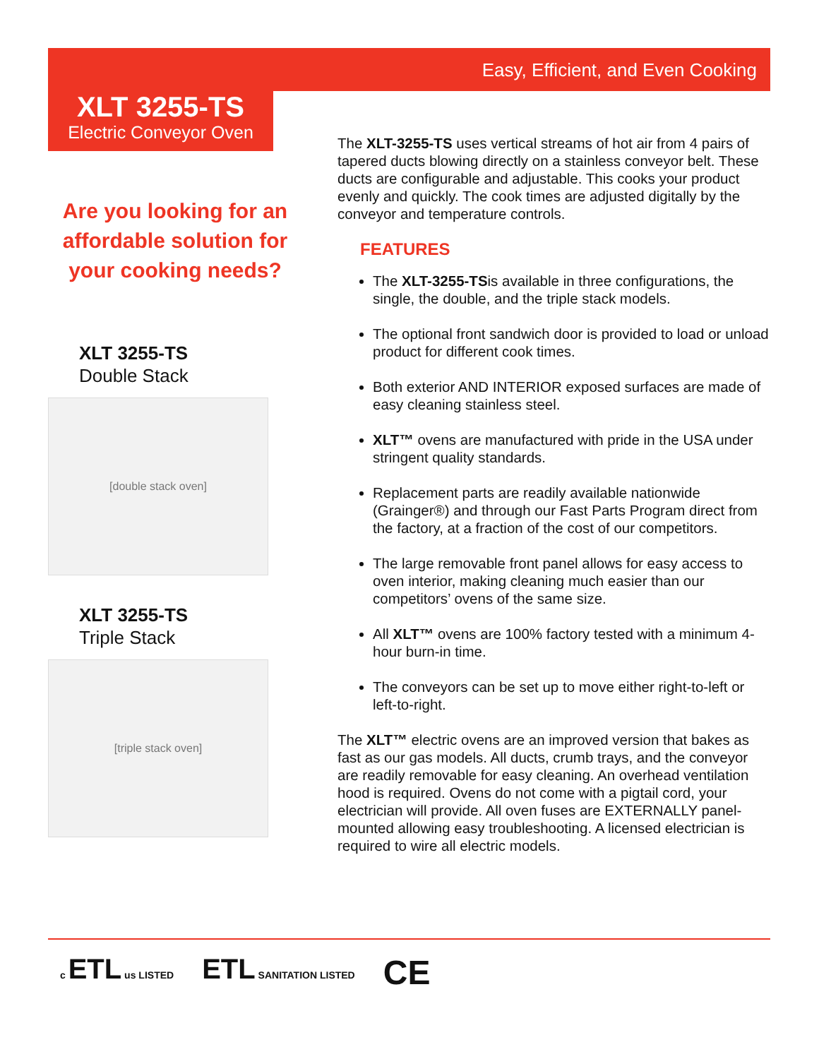Easy, Efficient, and Even Cooking
XLT 3255-TS
Electric Conveyor Oven
Are you looking for an affordable solution for your cooking needs?
XLT 3255-TS
Double Stack
[double stack oven]
XLT 3255-TS
Triple Stack
[triple stack oven]
The XLT-3255-TS uses vertical streams of hot air from 4 pairs of tapered ducts blowing directly on a stainless conveyor belt. These ducts are configurable and adjustable. This cooks your product evenly and quickly. The cook times are adjusted digitally by the conveyor and temperature controls.
FEATURES
The XLT-3255-TSis available in three configurations, the single, the double, and the triple stack models.
The optional front sandwich door is provided to load or unload product for different cook times.
Both exterior AND INTERIOR exposed surfaces are made of easy cleaning stainless steel.
XLT™ ovens are manufactured with pride in the USA under stringent quality standards.
Replacement parts are readily available nationwide (Grainger®) and through our Fast Parts Program direct from the factory, at a fraction of the cost of our competitors.
The large removable front panel allows for easy access to oven interior, making cleaning much easier than our competitors’ ovens of the same size.
All XLT™ ovens are 100% factory tested with a minimum 4-hour burn-in time.
The conveyors can be set up to move either right-to-left or left-to-right.
The XLT™ electric ovens are an improved version that bakes as fast as our gas models. All ducts, crumb trays, and the conveyor are readily removable for easy cleaning. An overhead ventilation hood is required. Ovens do not come with a pigtail cord, your electrician will provide. All oven fuses are EXTERNALLY panel-mounted allowing easy troubleshooting. A licensed electrician is required to wire all electric models.
c ETL us LISTED ETL SANITATION LISTED CE